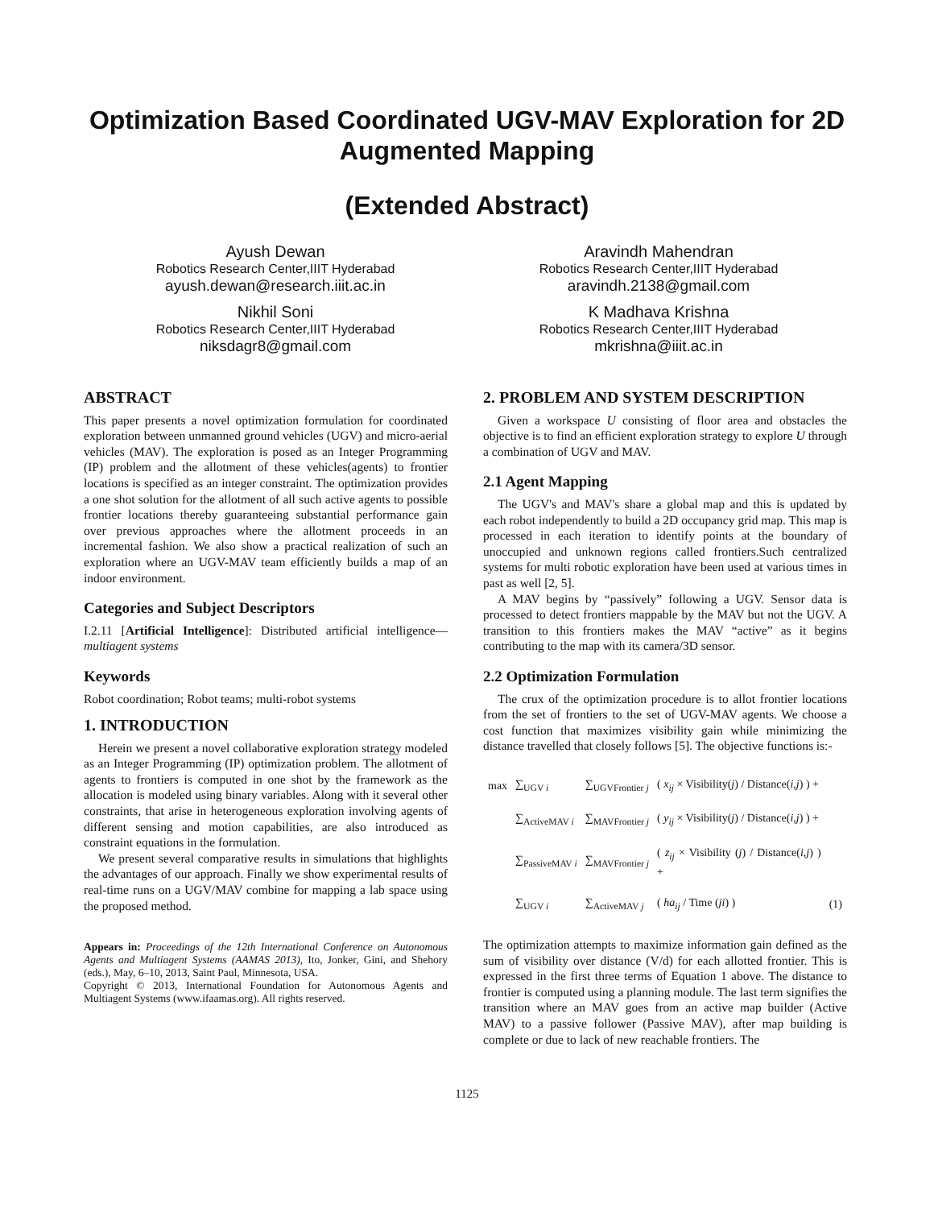Optimization Based Coordinated UGV-MAV Exploration for 2D Augmented Mapping
(Extended Abstract)
Ayush Dewan
Robotics Research Center,IIIT Hyderabad
ayush.dewan@research.iiit.ac.in
Nikhil Soni
Robotics Research Center,IIIT Hyderabad
niksdagr8@gmail.com
Aravindh Mahendran
Robotics Research Center,IIIT Hyderabad
aravindh.2138@gmail.com
K Madhava Krishna
Robotics Research Center,IIIT Hyderabad
mkrishna@iiit.ac.in
ABSTRACT
This paper presents a novel optimization formulation for coordinated exploration between unmanned ground vehicles (UGV) and micro-aerial vehicles (MAV). The exploration is posed as an Integer Programming (IP) problem and the allotment of these vehicles(agents) to frontier locations is specified as an integer constraint. The optimization provides a one shot solution for the allotment of all such active agents to possible frontier locations thereby guaranteeing substantial performance gain over previous approaches where the allotment proceeds in an incremental fashion. We also show a practical realization of such an exploration where an UGV-MAV team efficiently builds a map of an indoor environment.
Categories and Subject Descriptors
I.2.11 [Artificial Intelligence]: Distributed artificial intelligence— multiagent systems
Keywords
Robot coordination; Robot teams; multi-robot systems
1. INTRODUCTION
Herein we present a novel collaborative exploration strategy modeled as an Integer Programming (IP) optimization problem. The allotment of agents to frontiers is computed in one shot by the framework as the allocation is modeled using binary variables. Along with it several other constraints, that arise in heterogeneous exploration involving agents of different sensing and motion capabilities, are also introduced as constraint equations in the formulation.
We present several comparative results in simulations that highlights the advantages of our approach. Finally we show experimental results of real-time runs on a UGV/MAV combine for mapping a lab space using the proposed method.
Appears in: Proceedings of the 12th International Conference on Autonomous Agents and Multiagent Systems (AAMAS 2013), Ito, Jonker, Gini, and Shehory (eds.), May, 6–10, 2013, Saint Paul, Minnesota, USA.
Copyright © 2013, International Foundation for Autonomous Agents and Multiagent Systems (www.ifaamas.org). All rights reserved.
2. PROBLEM AND SYSTEM DESCRIPTION
Given a workspace U consisting of floor area and obstacles the objective is to find an efficient exploration strategy to explore U through a combination of UGV and MAV.
2.1 Agent Mapping
The UGV's and MAV's share a global map and this is updated by each robot independently to build a 2D occupancy grid map. This map is processed in each iteration to identify points at the boundary of unoccupied and unknown regions called frontiers.Such centralized systems for multi robotic exploration have been used at various times in past as well [2, 5].
A MAV begins by “passively” following a UGV. Sensor data is processed to detect frontiers mappable by the MAV but not the UGV. A transition to this frontiers makes the MAV “active” as it begins contributing to the map with its camera/3D sensor.
2.2 Optimization Formulation
The crux of the optimization procedure is to allot frontier locations from the set of frontiers to the set of UGV-MAV agents. We choose a cost function that maximizes visibility gain while minimizing the distance travelled that closely follows [5]. The objective functions is:-
| max | ∑<sub>UGV i</sub> | ∑<sub>UGVFrontier j</sub> | ( x<sub>ij</sub> × Visibility( j ) / Distance( i , j ) ) + | |
| | ∑<sub>ActiveMAV i</sub> | ∑<sub>MAVFrontier j</sub> | ( y<sub>ij</sub> × Visibility( j ) / Distance( i , j ) ) + | |
| | ∑<sub>PassiveMAV i</sub> | ∑<sub>MAVFrontier j</sub> | ( z<sub>ij</sub> × Visibility ( j ) / Distance( i , j ) ) + | |
| | ∑<sub>UGV i</sub> | ∑<sub>ActiveMAV j</sub> | ( ha<sub>ij</sub> / Time ( ji ) ) | (1) |
The optimization attempts to maximize information gain defined as the sum of visibility over distance (V/d) for each allotted frontier. This is expressed in the first three terms of Equation 1 above. The distance to frontier is computed using a planning module. The last term signifies the transition where an MAV goes from an active map builder (Active MAV) to a passive follower (Passive MAV), after map building is complete or due to lack of new reachable frontiers. The
1125